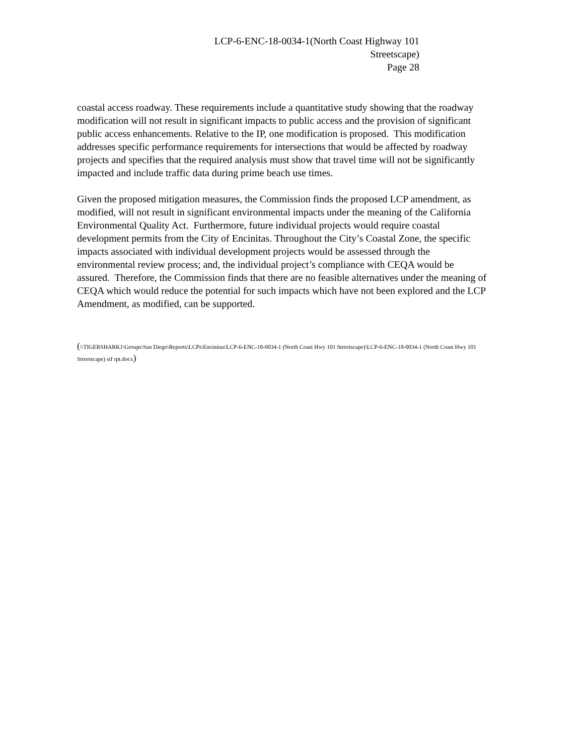LCP-6-ENC-18-0034-1(North Coast Highway 101
Streetscape)
Page 28
coastal access roadway. These requirements include a quantitative study showing that the roadway modification will not result in significant impacts to public access and the provision of significant public access enhancements. Relative to the IP, one modification is proposed. This modification addresses specific performance requirements for intersections that would be affected by roadway projects and specifies that the required analysis must show that travel time will not be significantly impacted and include traffic data during prime beach use times.
Given the proposed mitigation measures, the Commission finds the proposed LCP amendment, as modified, will not result in significant environmental impacts under the meaning of the California Environmental Quality Act. Furthermore, future individual projects would require coastal development permits from the City of Encinitas. Throughout the City’s Coastal Zone, the specific impacts associated with individual development projects would be assessed through the environmental review process; and, the individual project’s compliance with CEQA would be assured. Therefore, the Commission finds that there are no feasible alternatives under the meaning of CEQA which would reduce the potential for such impacts which have not been explored and the LCP Amendment, as modified, can be supported.
(\\TIGERSHARK1\Groups\San Diego\Reports\LCPs\Encinitas\LCP-6-ENC-18-0034-1 (North Coast Hwy 101 Streetscape)\LCP-6-ENC-18-0034-1 (North Coast Hwy 101 Streetscape) stf rpt.docx)